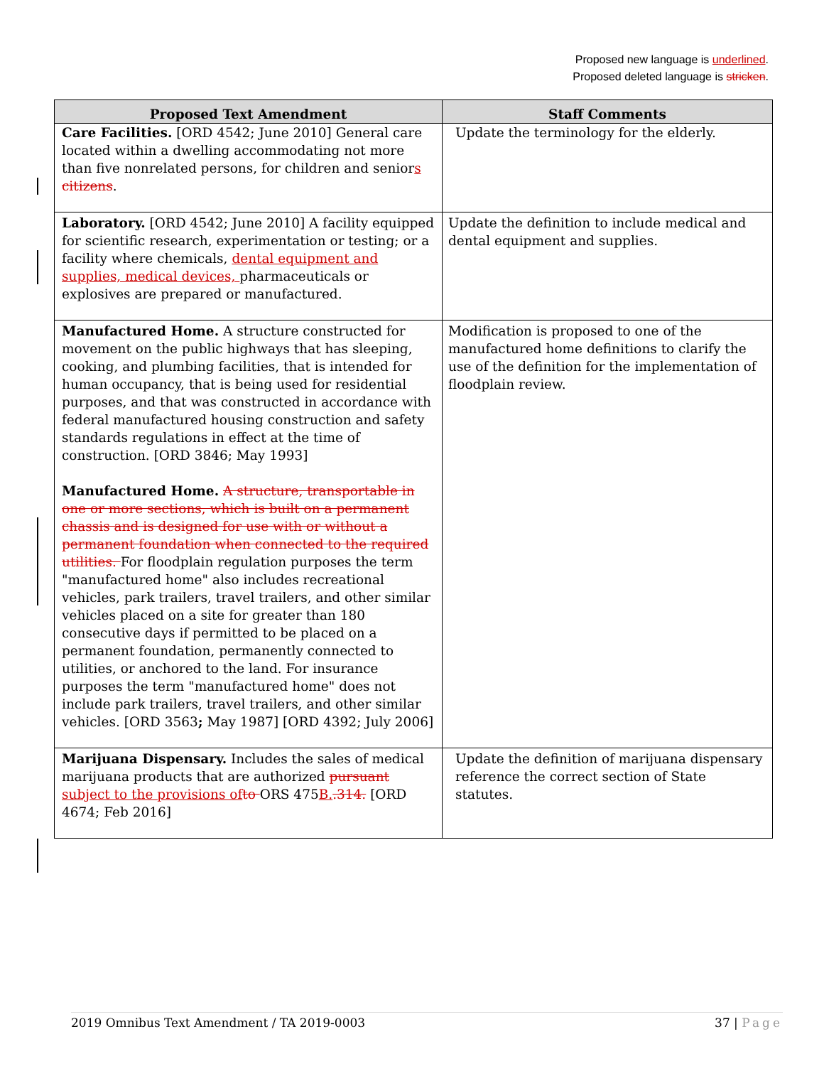Proposed new language is underlined.
Proposed deleted language is stricken.
| Proposed Text Amendment | Staff Comments |
| --- | --- |
| Care Facilities. [ORD 4542; June 2010] General care located within a dwelling accommodating not more than five nonrelated persons, for children and senior s citizens . | Update the terminology for the elderly. |
| Laboratory. [ORD 4542; June 2010] A facility equipped for scientific research, experimentation or testing; or a facility where chemicals, dental equipment and supplies, medical devices, pharmaceuticals or explosives are prepared or manufactured. | Update the definition to include medical and dental equipment and supplies. |
| Manufactured Home. A structure constructed for movement on the public highways that has sleeping, cooking, and plumbing facilities, that is intended for human occupancy, that is being used for residential purposes, and that was constructed in accordance with federal manufactured housing construction and safety standards regulations in effect at the time of construction. [ORD 3846; May 1993] Manufactured Home. A structure, transportable in one or more sections, which is built on a permanent chassis and is designed for use with or without a permanent foundation when connected to the required utilities. For floodplain regulation purposes the term "manufactured home" also includes recreational vehicles, park trailers, travel trailers, and other similar vehicles placed on a site for greater than 180 consecutive days if permitted to be placed on a permanent foundation, permanently connected to utilities, or anchored to the land. For insurance purposes the term "manufactured home" does not include park trailers, travel trailers, and other similar vehicles. [ORD 3563 ; May 1987] [ORD 4392; July 2006] | Modification is proposed to one of the manufactured home definitions to clarify the use of the definition for the implementation of floodplain review. |
| Marijuana Dispensary. Includes the sales of medical marijuana products that are authorized pursuant subject to the provisions of to ORS 475 B. .314. [ORD 4674; Feb 2016] | Update the definition of marijuana dispensary reference the correct section of State statutes. |
2019 Omnibus Text Amendment / TA 2019-0003 37 | Page